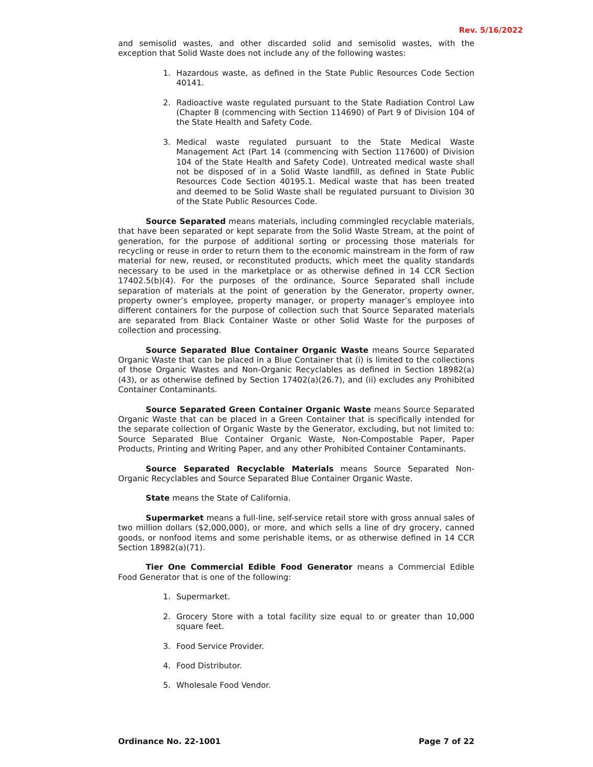Rev. 5/16/2022
and semisolid wastes, and other discarded solid and semisolid wastes, with the exception that Solid Waste does not include any of the following wastes:
1. Hazardous waste, as defined in the State Public Resources Code Section 40141.
2. Radioactive waste regulated pursuant to the State Radiation Control Law (Chapter 8 (commencing with Section 114690) of Part 9 of Division 104 of the State Health and Safety Code.
3. Medical waste regulated pursuant to the State Medical Waste Management Act (Part 14 (commencing with Section 117600) of Division 104 of the State Health and Safety Code). Untreated medical waste shall not be disposed of in a Solid Waste landfill, as defined in State Public Resources Code Section 40195.1. Medical waste that has been treated and deemed to be Solid Waste shall be regulated pursuant to Division 30 of the State Public Resources Code.
Source Separated means materials, including commingled recyclable materials, that have been separated or kept separate from the Solid Waste Stream, at the point of generation, for the purpose of additional sorting or processing those materials for recycling or reuse in order to return them to the economic mainstream in the form of raw material for new, reused, or reconstituted products, which meet the quality standards necessary to be used in the marketplace or as otherwise defined in 14 CCR Section 17402.5(b)(4). For the purposes of the ordinance, Source Separated shall include separation of materials at the point of generation by the Generator, property owner, property owner’s employee, property manager, or property manager’s employee into different containers for the purpose of collection such that Source Separated materials are separated from Black Container Waste or other Solid Waste for the purposes of collection and processing.
Source Separated Blue Container Organic Waste means Source Separated Organic Waste that can be placed in a Blue Container that (i) is limited to the collections of those Organic Wastes and Non-Organic Recyclables as defined in Section 18982(a)(43), or as otherwise defined by Section 17402(a)(26.7), and (ii) excludes any Prohibited Container Contaminants.
Source Separated Green Container Organic Waste means Source Separated Organic Waste that can be placed in a Green Container that is specifically intended for the separate collection of Organic Waste by the Generator, excluding, but not limited to: Source Separated Blue Container Organic Waste, Non-Compostable Paper, Paper Products, Printing and Writing Paper, and any other Prohibited Container Contaminants.
Source Separated Recyclable Materials means Source Separated Non-Organic Recyclables and Source Separated Blue Container Organic Waste.
State means the State of California.
Supermarket means a full-line, self-service retail store with gross annual sales of two million dollars ($2,000,000), or more, and which sells a line of dry grocery, canned goods, or nonfood items and some perishable items, or as otherwise defined in 14 CCR Section 18982(a)(71).
Tier One Commercial Edible Food Generator means a Commercial Edible Food Generator that is one of the following:
1. Supermarket.
2. Grocery Store with a total facility size equal to or greater than 10,000 square feet.
3. Food Service Provider.
4. Food Distributor.
5. Wholesale Food Vendor.
Ordinance No. 22-1001 Page 7 of 22